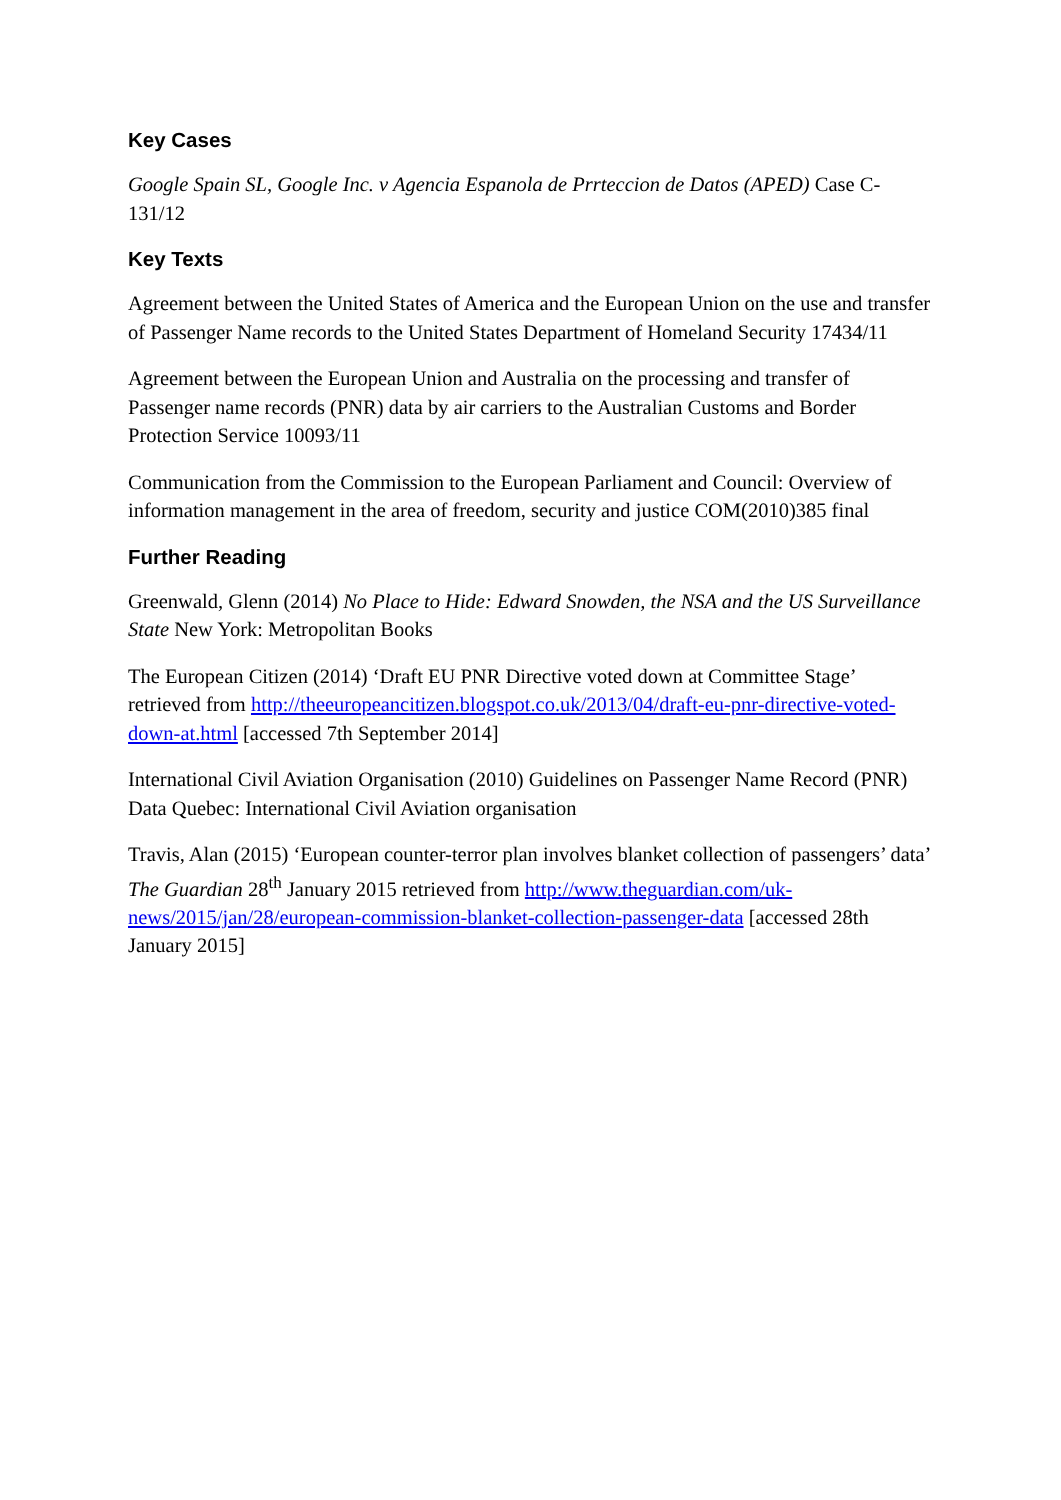Key Cases
Google Spain SL, Google Inc. v Agencia Espanola de Prrteccion de Datos (APED) Case C-131/12
Key Texts
Agreement between the United States of America and the European Union on the use and transfer of Passenger Name records to the United States Department of Homeland Security 17434/11
Agreement between the European Union and Australia on the processing and transfer of Passenger name records (PNR) data by air carriers to the Australian Customs and Border Protection Service 10093/11
Communication from the Commission to the European Parliament and Council: Overview of information management in the area of freedom, security and justice COM(2010)385 final
Further Reading
Greenwald, Glenn (2014) No Place to Hide: Edward Snowden, the NSA and the US Surveillance State New York: Metropolitan Books
The European Citizen (2014) ‘Draft EU PNR Directive voted down at Committee Stage’ retrieved from http://theeuropeancitizen.blogspot.co.uk/2013/04/draft-eu-pnr-directive-voted-down-at.html [accessed 7th September 2014]
International Civil Aviation Organisation (2010) Guidelines on Passenger Name Record (PNR) Data Quebec: International Civil Aviation organisation
Travis, Alan (2015) ‘European counter-terror plan involves blanket collection of passengers’ data’ The Guardian 28<sup>th</sup> January 2015 retrieved from http://www.theguardian.com/uk-news/2015/jan/28/european-commission-blanket-collection-passenger-data [accessed 28th January 2015]